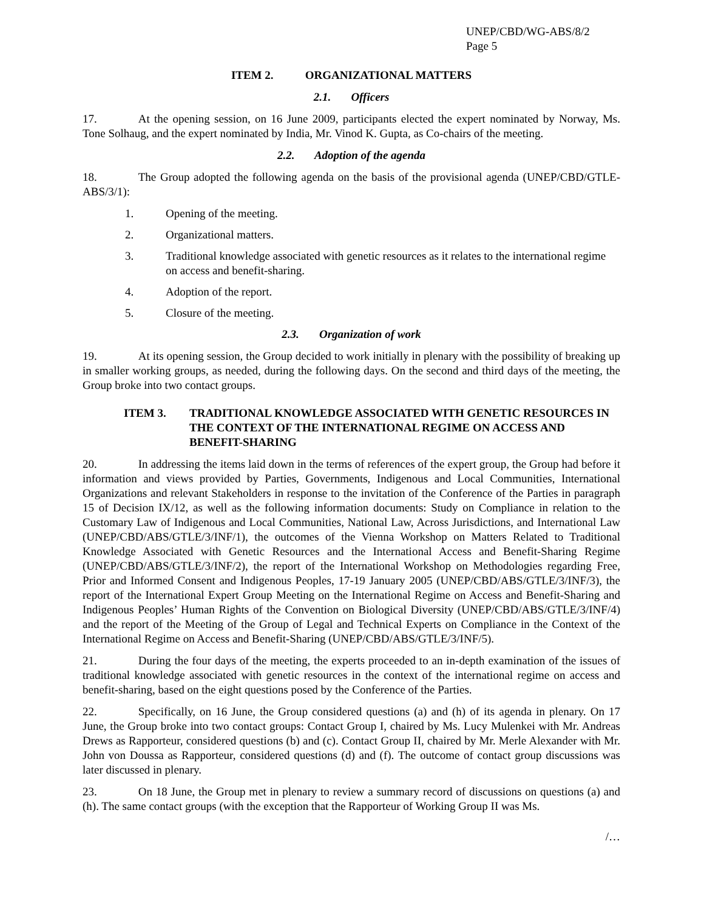UNEP/CBD/WG-ABS/8/2
Page 5
ITEM 2. ORGANIZATIONAL MATTERS
2.1. Officers
17. At the opening session, on 16 June 2009, participants elected the expert nominated by Norway, Ms. Tone Solhaug, and the expert nominated by India, Mr. Vinod K. Gupta, as Co-chairs of the meeting.
2.2. Adoption of the agenda
18. The Group adopted the following agenda on the basis of the provisional agenda (UNEP/CBD/GTLE-ABS/3/1):
1. Opening of the meeting.
2. Organizational matters.
3. Traditional knowledge associated with genetic resources as it relates to the international regime on access and benefit-sharing.
4. Adoption of the report.
5. Closure of the meeting.
2.3. Organization of work
19. At its opening session, the Group decided to work initially in plenary with the possibility of breaking up in smaller working groups, as needed, during the following days. On the second and third days of the meeting, the Group broke into two contact groups.
ITEM 3. TRADITIONAL KNOWLEDGE ASSOCIATED WITH GENETIC RESOURCES IN THE CONTEXT OF THE INTERNATIONAL REGIME ON ACCESS AND BENEFIT-SHARING
20. In addressing the items laid down in the terms of references of the expert group, the Group had before it information and views provided by Parties, Governments, Indigenous and Local Communities, International Organizations and relevant Stakeholders in response to the invitation of the Conference of the Parties in paragraph 15 of Decision IX/12, as well as the following information documents: Study on Compliance in relation to the Customary Law of Indigenous and Local Communities, National Law, Across Jurisdictions, and International Law (UNEP/CBD/ABS/GTLE/3/INF/1), the outcomes of the Vienna Workshop on Matters Related to Traditional Knowledge Associated with Genetic Resources and the International Access and Benefit-Sharing Regime (UNEP/CBD/ABS/GTLE/3/INF/2), the report of the International Workshop on Methodologies regarding Free, Prior and Informed Consent and Indigenous Peoples, 17-19 January 2005 (UNEP/CBD/ABS/GTLE/3/INF/3), the report of the International Expert Group Meeting on the International Regime on Access and Benefit-Sharing and Indigenous Peoples’ Human Rights of the Convention on Biological Diversity (UNEP/CBD/ABS/GTLE/3/INF/4) and the report of the Meeting of the Group of Legal and Technical Experts on Compliance in the Context of the International Regime on Access and Benefit-Sharing (UNEP/CBD/ABS/GTLE/3/INF/5).
21. During the four days of the meeting, the experts proceeded to an in-depth examination of the issues of traditional knowledge associated with genetic resources in the context of the international regime on access and benefit-sharing, based on the eight questions posed by the Conference of the Parties.
22. Specifically, on 16 June, the Group considered questions (a) and (h) of its agenda in plenary. On 17 June, the Group broke into two contact groups: Contact Group I, chaired by Ms. Lucy Mulenkei with Mr. Andreas Drews as Rapporteur, considered questions (b) and (c). Contact Group II, chaired by Mr. Merle Alexander with Mr. John von Doussa as Rapporteur, considered questions (d) and (f). The outcome of contact group discussions was later discussed in plenary.
23. On 18 June, the Group met in plenary to review a summary record of discussions on questions (a) and (h). The same contact groups (with the exception that the Rapporteur of Working Group II was Ms.
/…